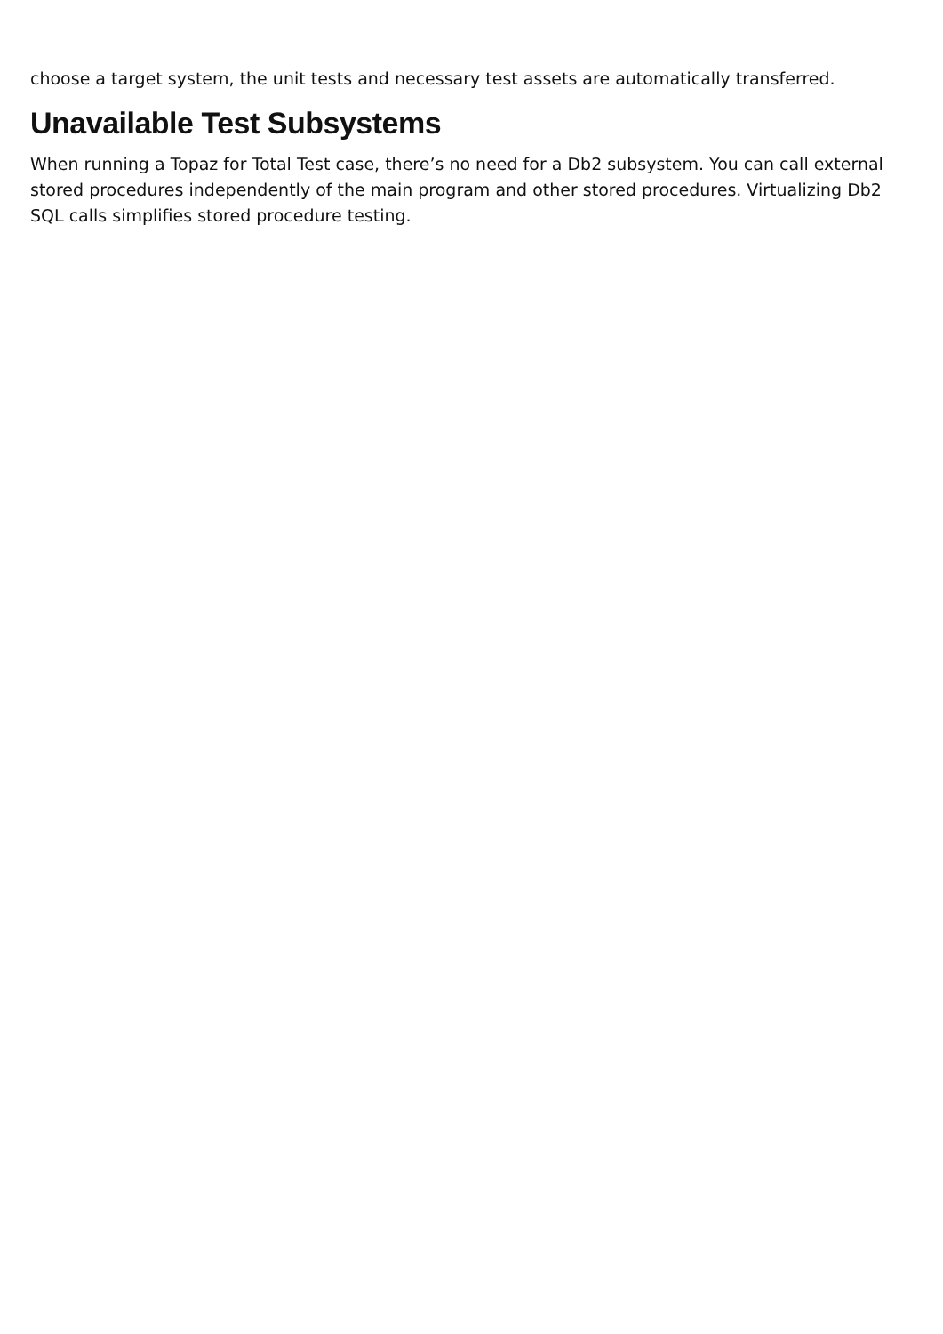choose a target system, the unit tests and necessary test assets are automatically transferred.
Unavailable Test Subsystems
When running a Topaz for Total Test case, there’s no need for a Db2 subsystem. You can call external stored procedures independently of the main program and other stored procedures. Virtualizing Db2 SQL calls simplifies stored procedure testing.